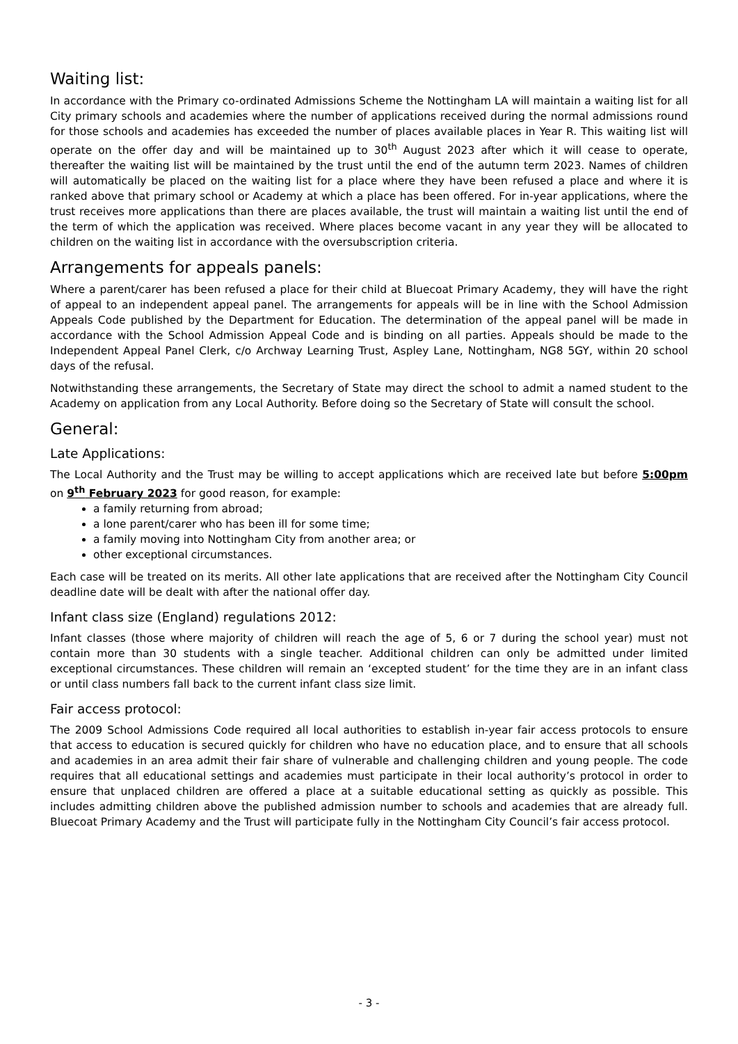Waiting list:
In accordance with the Primary co-ordinated Admissions Scheme the Nottingham LA will maintain a waiting list for all City primary schools and academies where the number of applications received during the normal admissions round for those schools and academies has exceeded the number of places available places in Year R. This waiting list will operate on the offer day and will be maintained up to 30<sup>th</sup> August 2023 after which it will cease to operate, thereafter the waiting list will be maintained by the trust until the end of the autumn term 2023. Names of children will automatically be placed on the waiting list for a place where they have been refused a place and where it is ranked above that primary school or Academy at which a place has been offered. For in-year applications, where the trust receives more applications than there are places available, the trust will maintain a waiting list until the end of the term of which the application was received. Where places become vacant in any year they will be allocated to children on the waiting list in accordance with the oversubscription criteria.
Arrangements for appeals panels:
Where a parent/carer has been refused a place for their child at Bluecoat Primary Academy, they will have the right of appeal to an independent appeal panel. The arrangements for appeals will be in line with the School Admission Appeals Code published by the Department for Education. The determination of the appeal panel will be made in accordance with the School Admission Appeal Code and is binding on all parties. Appeals should be made to the Independent Appeal Panel Clerk, c/o Archway Learning Trust, Aspley Lane, Nottingham, NG8 5GY, within 20 school days of the refusal.
Notwithstanding these arrangements, the Secretary of State may direct the school to admit a named student to the Academy on application from any Local Authority. Before doing so the Secretary of State will consult the school.
General:
Late Applications:
The Local Authority and the Trust may be willing to accept applications which are received late but before 5:00pm on 9<sup>th</sup> February 2023 for good reason, for example:
a family returning from abroad;
a lone parent/carer who has been ill for some time;
a family moving into Nottingham City from another area; or
other exceptional circumstances.
Each case will be treated on its merits. All other late applications that are received after the Nottingham City Council deadline date will be dealt with after the national offer day.
Infant class size (England) regulations 2012:
Infant classes (those where majority of children will reach the age of 5, 6 or 7 during the school year) must not contain more than 30 students with a single teacher. Additional children can only be admitted under limited exceptional circumstances. These children will remain an ‘excepted student’ for the time they are in an infant class or until class numbers fall back to the current infant class size limit.
Fair access protocol:
The 2009 School Admissions Code required all local authorities to establish in-year fair access protocols to ensure that access to education is secured quickly for children who have no education place, and to ensure that all schools and academies in an area admit their fair share of vulnerable and challenging children and young people. The code requires that all educational settings and academies must participate in their local authority’s protocol in order to ensure that unplaced children are offered a place at a suitable educational setting as quickly as possible. This includes admitting children above the published admission number to schools and academies that are already full. Bluecoat Primary Academy and the Trust will participate fully in the Nottingham City Council’s fair access protocol.
- 3 -